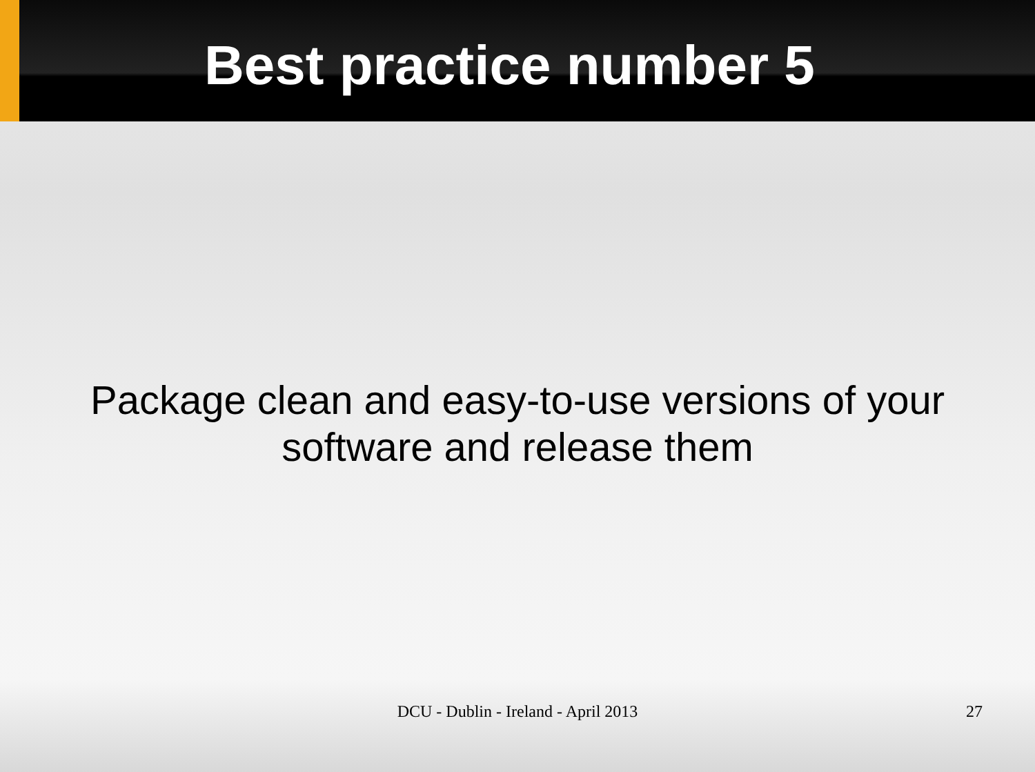Best practice number 5
Package clean and easy-to-use versions of your
software and release them
DCU - Dublin - Ireland - April 2013
27